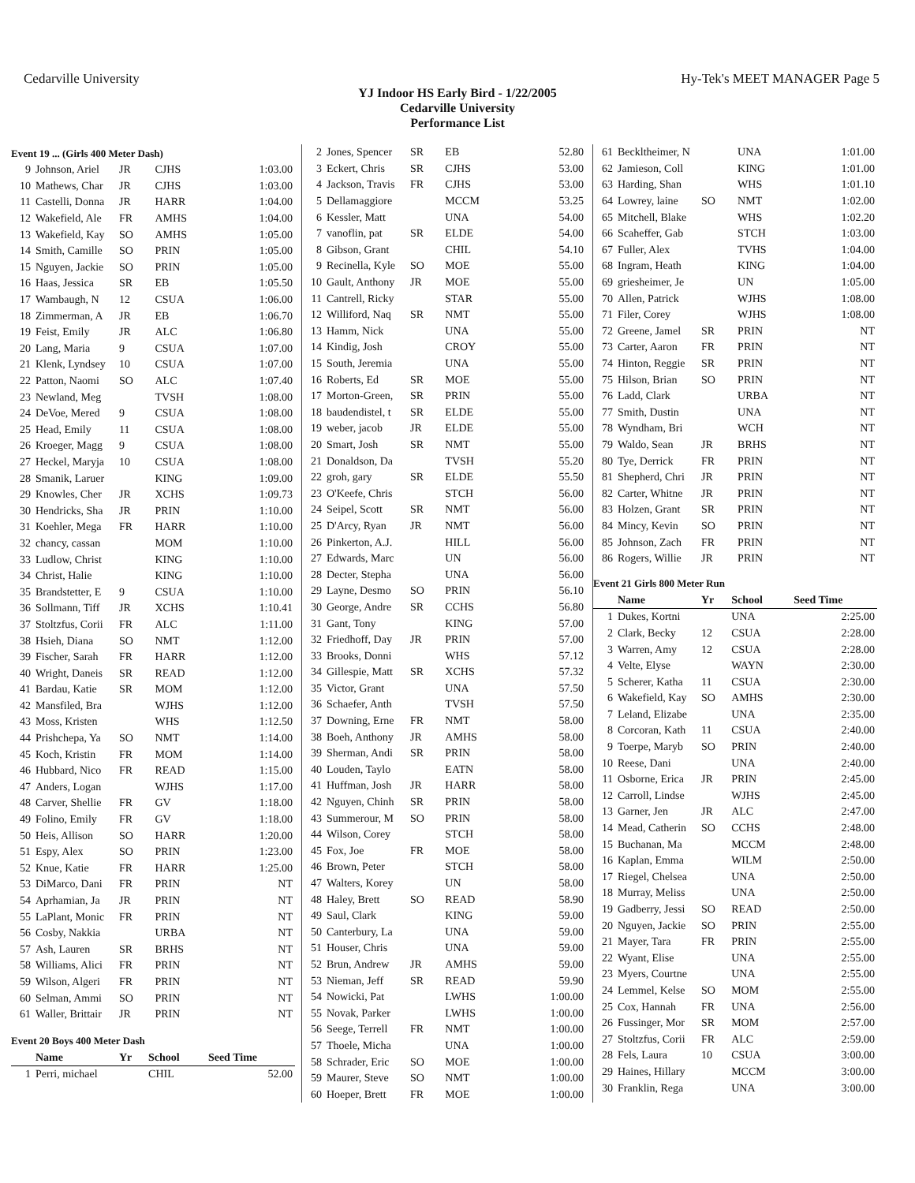Cedarville University Hy-Tek's MEET MANAGER Page 5
YJ Indoor HS Early Bird - 1/22/2005
Cedarville University
Performance List
Event 19 ... (Girls 400 Meter Dash)
| 9 | Johnson, Ariel | JR | CJHS | 1:03.00 |
| 10 | Mathews, Char | JR | CJHS | 1:03.00 |
| 11 | Castelli, Donna | JR | HARR | 1:04.00 |
| 12 | Wakefield, Ale | FR | AMHS | 1:04.00 |
| 13 | Wakefield, Kay | SO | AMHS | 1:05.00 |
| 14 | Smith, Camille | SO | PRIN | 1:05.00 |
| 15 | Nguyen, Jackie | SO | PRIN | 1:05.00 |
| 16 | Haas, Jessica | SR | EB | 1:05.50 |
| 17 | Wambaugh, N | 12 | CSUA | 1:06.00 |
| 18 | Zimmerman, A | JR | EB | 1:06.70 |
| 19 | Feist, Emily | JR | ALC | 1:06.80 |
| 20 | Lang, Maria | 9 | CSUA | 1:07.00 |
| 21 | Klenk, Lyndsey | 10 | CSUA | 1:07.00 |
| 22 | Patton, Naomi | SO | ALC | 1:07.40 |
| 23 | Newland, Meg | | TVSH | 1:08.00 |
| 24 | DeVoe, Mered | 9 | CSUA | 1:08.00 |
| 25 | Head, Emily | 11 | CSUA | 1:08.00 |
| 26 | Kroeger, Magg | 9 | CSUA | 1:08.00 |
| 27 | Heckel, Maryja | 10 | CSUA | 1:08.00 |
| 28 | Smanik, Laruer | | KING | 1:09.00 |
| 29 | Knowles, Cher | JR | XCHS | 1:09.73 |
| 30 | Hendricks, Sha | JR | PRIN | 1:10.00 |
| 31 | Koehler, Mega | FR | HARR | 1:10.00 |
| 32 | chancy, cassan | | MOM | 1:10.00 |
| 33 | Ludlow, Christ | | KING | 1:10.00 |
| 34 | Christ, Halie | | KING | 1:10.00 |
| 35 | Brandstetter, E | 9 | CSUA | 1:10.00 |
| 36 | Sollmann, Tiff | JR | XCHS | 1:10.41 |
| 37 | Stoltzfus, Corii | FR | ALC | 1:11.00 |
| 38 | Hsieh, Diana | SO | NMT | 1:12.00 |
| 39 | Fischer, Sarah | FR | HARR | 1:12.00 |
| 40 | Wright, Daneis | SR | READ | 1:12.00 |
| 41 | Bardau, Katie | SR | MOM | 1:12.00 |
| 42 | Mansfiled, Bra | | WJHS | 1:12.00 |
| 43 | Moss, Kristen | | WHS | 1:12.50 |
| 44 | Prishchepa, Ya | SO | NMT | 1:14.00 |
| 45 | Koch, Kristin | FR | MOM | 1:14.00 |
| 46 | Hubbard, Nico | FR | READ | 1:15.00 |
| 47 | Anders, Logan | | WJHS | 1:17.00 |
| 48 | Carver, Shellie | FR | GV | 1:18.00 |
| 49 | Folino, Emily | FR | GV | 1:18.00 |
| 50 | Heis, Allison | SO | HARR | 1:20.00 |
| 51 | Espy, Alex | SO | PRIN | 1:23.00 |
| 52 | Knue, Katie | FR | HARR | 1:25.00 |
| 53 | DiMarco, Dani | FR | PRIN | NT |
| 54 | Aprhamian, Ja | JR | PRIN | NT |
| 55 | LaPlant, Monic | FR | PRIN | NT |
| 56 | Cosby, Nakkia | | URBA | NT |
| 57 | Ash, Lauren | SR | BRHS | NT |
| 58 | Williams, Alici | FR | PRIN | NT |
| 59 | Wilson, Algeri | FR | PRIN | NT |
| 60 | Selman, Ammi | SO | PRIN | NT |
| 61 | Waller, Brittair | JR | PRIN | NT |
Event 20 Boys 400 Meter Dash
| | Name | Yr | School | Seed Time |
| --- | --- | --- | --- | --- |
| 1 | Perri, michael | | CHIL | 52.00 |
| 2 | Jones, Spencer | SR | EB | 52.80 |
| 3 | Eckert, Chris | SR | CJHS | 53.00 |
| 4 | Jackson, Travis | FR | CJHS | 53.00 |
| 5 | Dellamaggiore | | MCCM | 53.25 |
| 6 | Kessler, Matt | | UNA | 54.00 |
| 7 | vanoflin, pat | SR | ELDE | 54.00 |
| 8 | Gibson, Grant | | CHIL | 54.10 |
| 9 | Recinella, Kyle | SO | MOE | 55.00 |
| 10 | Gault, Anthony | JR | MOE | 55.00 |
| 11 | Cantrell, Ricky | | STAR | 55.00 |
| 12 | Williford, Naq | SR | NMT | 55.00 |
| 13 | Hamm, Nick | | UNA | 55.00 |
| 14 | Kindig, Josh | | CROY | 55.00 |
| 15 | South, Jeremia | | UNA | 55.00 |
| 16 | Roberts, Ed | SR | MOE | 55.00 |
| 17 | Morton-Green, | SR | PRIN | 55.00 |
| 18 | baudendistel, t | SR | ELDE | 55.00 |
| 19 | weber, jacob | JR | ELDE | 55.00 |
| 20 | Smart, Josh | SR | NMT | 55.00 |
| 21 | Donaldson, Da | | TVSH | 55.20 |
| 22 | groh, gary | SR | ELDE | 55.50 |
| 23 | O'Keefe, Chris | | STCH | 56.00 |
| 24 | Seipel, Scott | SR | NMT | 56.00 |
| 25 | D'Arcy, Ryan | JR | NMT | 56.00 |
| 26 | Pinkerton, A.J. | | HILL | 56.00 |
| 27 | Edwards, Marc | | UN | 56.00 |
| 28 | Decter, Stepha | | UNA | 56.00 |
| 29 | Layne, Desmo | SO | PRIN | 56.10 |
| 30 | George, Andre | SR | CCHS | 56.80 |
| 31 | Gant, Tony | | KING | 57.00 |
| 32 | Friedhoff, Day | JR | PRIN | 57.00 |
| 33 | Brooks, Donni | | WHS | 57.12 |
| 34 | Gillespie, Matt | SR | XCHS | 57.32 |
| 35 | Victor, Grant | | UNA | 57.50 |
| 36 | Schaefer, Anth | | TVSH | 57.50 |
| 37 | Downing, Erne | FR | NMT | 58.00 |
| 38 | Boeh, Anthony | JR | AMHS | 58.00 |
| 39 | Sherman, Andi | SR | PRIN | 58.00 |
| 40 | Louden, Taylo | | EATN | 58.00 |
| 41 | Huffman, Josh | JR | HARR | 58.00 |
| 42 | Nguyen, Chinh | SR | PRIN | 58.00 |
| 43 | Summerour, M | SO | PRIN | 58.00 |
| 44 | Wilson, Corey | | STCH | 58.00 |
| 45 | Fox, Joe | FR | MOE | 58.00 |
| 46 | Brown, Peter | | STCH | 58.00 |
| 47 | Walters, Korey | | UN | 58.00 |
| 48 | Haley, Brett | SO | READ | 58.90 |
| 49 | Saul, Clark | | KING | 59.00 |
| 50 | Canterbury, La | | UNA | 59.00 |
| 51 | Houser, Chris | | UNA | 59.00 |
| 52 | Brun, Andrew | JR | AMHS | 59.00 |
| 53 | Nieman, Jeff | SR | READ | 59.90 |
| 54 | Nowicki, Pat | | LWHS | 1:00.00 |
| 55 | Novak, Parker | | LWHS | 1:00.00 |
| 56 | Seege, Terrell | FR | NMT | 1:00.00 |
| 57 | Thoele, Micha | | UNA | 1:00.00 |
| 58 | Schrader, Eric | SO | MOE | 1:00.00 |
| 59 | Maurer, Steve | SO | NMT | 1:00.00 |
| 60 | Hoeper, Brett | FR | MOE | 1:00.00 |
| 61 | Beckltheimer, N | | UNA | 1:01.00 |
| 62 | Jamieson, Coll | | KING | 1:01.00 |
| 63 | Harding, Shan | | WHS | 1:01.10 |
| 64 | Lowrey, laine | SO | NMT | 1:02.00 |
| 65 | Mitchell, Blake | | WHS | 1:02.20 |
| 66 | Scaheffer, Gab | | STCH | 1:03.00 |
| 67 | Fuller, Alex | | TVHS | 1:04.00 |
| 68 | Ingram, Heath | | KING | 1:04.00 |
| 69 | griesheimer, Je | | UN | 1:05.00 |
| 70 | Allen, Patrick | | WJHS | 1:08.00 |
| 71 | Filer, Corey | | WJHS | 1:08.00 |
| 72 | Greene, Jamel | SR | PRIN | NT |
| 73 | Carter, Aaron | FR | PRIN | NT |
| 74 | Hinton, Reggie | SR | PRIN | NT |
| 75 | Hilson, Brian | SO | PRIN | NT |
| 76 | Ladd, Clark | | URBA | NT |
| 77 | Smith, Dustin | | UNA | NT |
| 78 | Wyndham, Bri | | WCH | NT |
| 79 | Waldo, Sean | JR | BRHS | NT |
| 80 | Tye, Derrick | FR | PRIN | NT |
| 81 | Shepherd, Chri | JR | PRIN | NT |
| 82 | Carter, Whitne | JR | PRIN | NT |
| 83 | Holzen, Grant | SR | PRIN | NT |
| 84 | Mincy, Kevin | SO | PRIN | NT |
| 85 | Johnson, Zach | FR | PRIN | NT |
| 86 | Rogers, Willie | JR | PRIN | NT |
Event 21 Girls 800 Meter Run
| | Name | Yr | School | Seed Time |
| --- | --- | --- | --- | --- |
| 1 | Dukes, Kortni | | UNA | 2:25.00 |
| 2 | Clark, Becky | 12 | CSUA | 2:28.00 |
| 3 | Warren, Amy | 12 | CSUA | 2:28.00 |
| 4 | Velte, Elyse | | WAYN | 2:30.00 |
| 5 | Scherer, Katha | 11 | CSUA | 2:30.00 |
| 6 | Wakefield, Kay | SO | AMHS | 2:30.00 |
| 7 | Leland, Elizabe | | UNA | 2:35.00 |
| 8 | Corcoran, Kath | 11 | CSUA | 2:40.00 |
| 9 | Toerpe, Maryb | SO | PRIN | 2:40.00 |
| 10 | Reese, Dani | | UNA | 2:40.00 |
| 11 | Osborne, Erica | JR | PRIN | 2:45.00 |
| 12 | Carroll, Lindse | | WJHS | 2:45.00 |
| 13 | Garner, Jen | JR | ALC | 2:47.00 |
| 14 | Mead, Catherin | SO | CCHS | 2:48.00 |
| 15 | Buchanan, Ma | | MCCM | 2:48.00 |
| 16 | Kaplan, Emma | | WILM | 2:50.00 |
| 17 | Riegel, Chelsea | | UNA | 2:50.00 |
| 18 | Murray, Meliss | | UNA | 2:50.00 |
| 19 | Gadberry, Jessi | SO | READ | 2:50.00 |
| 20 | Nguyen, Jackie | SO | PRIN | 2:55.00 |
| 21 | Mayer, Tara | FR | PRIN | 2:55.00 |
| 22 | Wyant, Elise | | UNA | 2:55.00 |
| 23 | Myers, Courtne | | UNA | 2:55.00 |
| 24 | Lemmel, Kelse | SO | MOM | 2:55.00 |
| 25 | Cox, Hannah | FR | UNA | 2:56.00 |
| 26 | Fussinger, Mor | SR | MOM | 2:57.00 |
| 27 | Stoltzfus, Corii | FR | ALC | 2:59.00 |
| 28 | Fels, Laura | 10 | CSUA | 3:00.00 |
| 29 | Haines, Hillary | | MCCM | 3:00.00 |
| 30 | Franklin, Rega | | UNA | 3:00.00 |